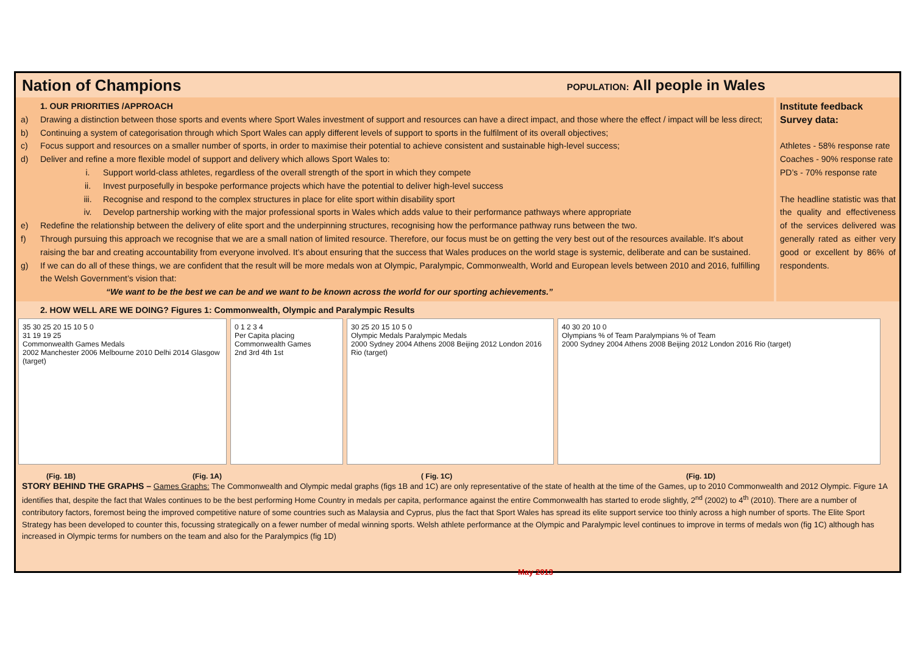Nation of Champions
POPULATION: All people in Wales
1. OUR PRIORITIES /APPROACH
a) Drawing a distinction between those sports and events where Sport Wales investment of support and resources can have a direct impact, and those where the effect / impact will be less direct;
b) Continuing a system of categorisation through which Sport Wales can apply different levels of support to sports in the fulfilment of its overall objectives;
c) Focus support and resources on a smaller number of sports, in order to maximise their potential to achieve consistent and sustainable high-level success;
d) Deliver and refine a more flexible model of support and delivery which allows Sport Wales to:
i. Support world-class athletes, regardless of the overall strength of the sport in which they compete
ii. Invest purposefully in bespoke performance projects which have the potential to deliver high-level success
iii. Recognise and respond to the complex structures in place for elite sport within disability sport
iv. Develop partnership working with the major professional sports in Wales which adds value to their performance pathways where appropriate
e) Redefine the relationship between the delivery of elite sport and the underpinning structures, recognising how the performance pathway runs between the two.
f) Through pursuing this approach we recognise that we are a small nation of limited resource. Therefore, our focus must be on getting the very best out of the resources available. It’s about raising the bar and creating accountability from everyone involved. It’s about ensuring that the success that Wales produces on the world stage is systemic, deliberate and can be sustained.
g) If we can do all of these things, we are confident that the result will be more medals won at Olympic, Paralympic, Commonwealth, World and European levels between 2010 and 2016, fulfilling the Welsh Government’s vision that:
“We want to be the best we can be and we want to be known across the world for our sporting achievements.”
Institute feedback Survey data:
Athletes - 58% response rate
Coaches - 90% response rate
PD’s - 70% response rate
The headline statistic was that the quality and effectiveness of the services delivered was generally rated as either very good or excellent by 86% of respondents.
2. HOW WELL ARE WE DOING? Figures 1: Commonwealth, Olympic and Paralympic Results
35 30 25 20 15 10 5 0
31 19 19 25
Commonwealth Games Medals
2002 Manchester 2006 Melbourne 2010 Delhi 2014 Glasgow (target)
0 1 2 3 4
Per Capita placing Commonwealth Games
2nd 3rd 4th 1st
30 25 20 15 10 5 0
Olympic Medals Paralympic Medals
2000 Sydney 2004 Athens 2008 Beijing 2012 London 2016 Rio (target)
40 30 20 10 0
Olympians % of Team Paralympians % of Team
2000 Sydney 2004 Athens 2008 Beijing 2012 London 2016 Rio (target)
(Fig. 1B) (Fig. 1A) ( Fig. 1C) (Fig. 1D)
STORY BEHIND THE GRAPHS – Games Graphs: The Commonwealth and Olympic medal graphs (figs 1B and 1C) are only representative of the state of health at the time of the Games, up to 2010 Commonwealth and 2012 Olympic. Figure 1A identifies that, despite the fact that Wales continues to be the best performing Home Country in medals per capita, performance against the entire Commonwealth has started to erode slightly, 2<sup>nd</sup> (2002) to 4<sup>th</sup> (2010). There are a number of contributory factors, foremost being the improved competitive nature of some countries such as Malaysia and Cyprus, plus the fact that Sport Wales has spread its elite support service too thinly across a high number of sports. The Elite Sport Strategy has been developed to counter this, focussing strategically on a fewer number of medal winning sports. Welsh athlete performance at the Olympic and Paralympic level continues to improve in terms of medals won (fig 1C) although has increased in Olympic terms for numbers on the team and also for the Paralympics (fig 1D)
May 2013